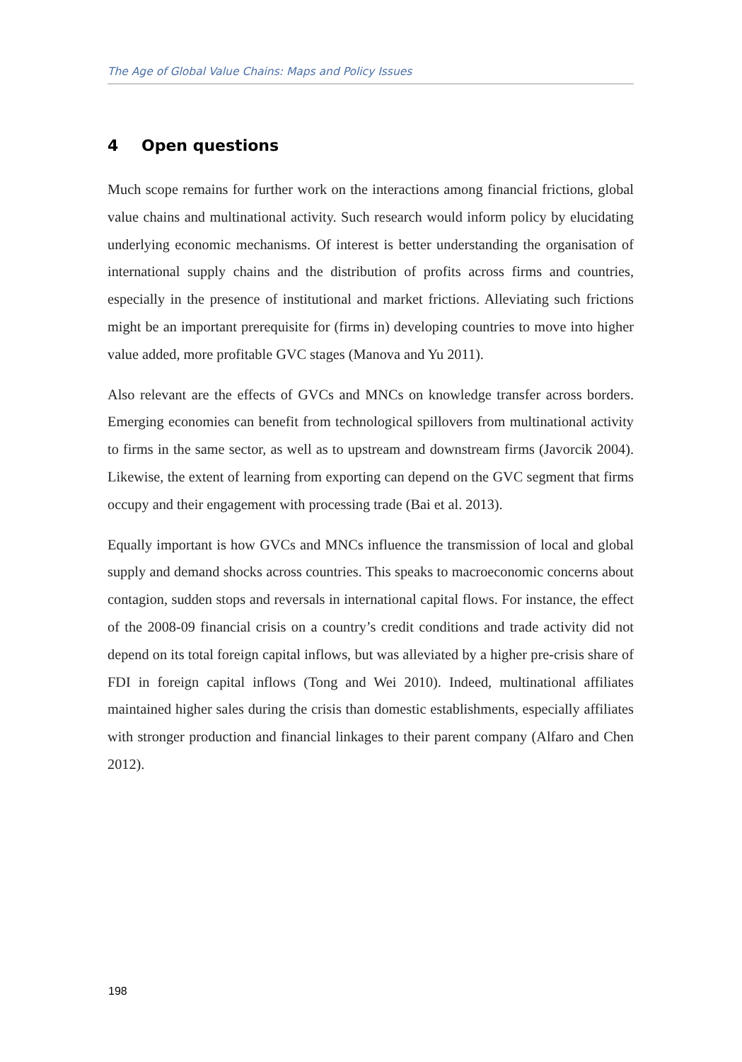The Age of Global Value Chains: Maps and Policy Issues
4 Open questions
Much scope remains for further work on the interactions among financial frictions, global value chains and multinational activity. Such research would inform policy by elucidating underlying economic mechanisms. Of interest is better understanding the organisation of international supply chains and the distribution of profits across firms and countries, especially in the presence of institutional and market frictions. Alleviating such frictions might be an important prerequisite for (firms in) developing countries to move into higher value added, more profitable GVC stages (Manova and Yu 2011).
Also relevant are the effects of GVCs and MNCs on knowledge transfer across borders. Emerging economies can benefit from technological spillovers from multinational activity to firms in the same sector, as well as to upstream and downstream firms (Javorcik 2004). Likewise, the extent of learning from exporting can depend on the GVC segment that firms occupy and their engagement with processing trade (Bai et al. 2013).
Equally important is how GVCs and MNCs influence the transmission of local and global supply and demand shocks across countries. This speaks to macroeconomic concerns about contagion, sudden stops and reversals in international capital flows. For instance, the effect of the 2008-09 financial crisis on a country’s credit conditions and trade activity did not depend on its total foreign capital inflows, but was alleviated by a higher pre-crisis share of FDI in foreign capital inflows (Tong and Wei 2010). Indeed, multinational affiliates maintained higher sales during the crisis than domestic establishments, especially affiliates with stronger production and financial linkages to their parent company (Alfaro and Chen 2012).
198